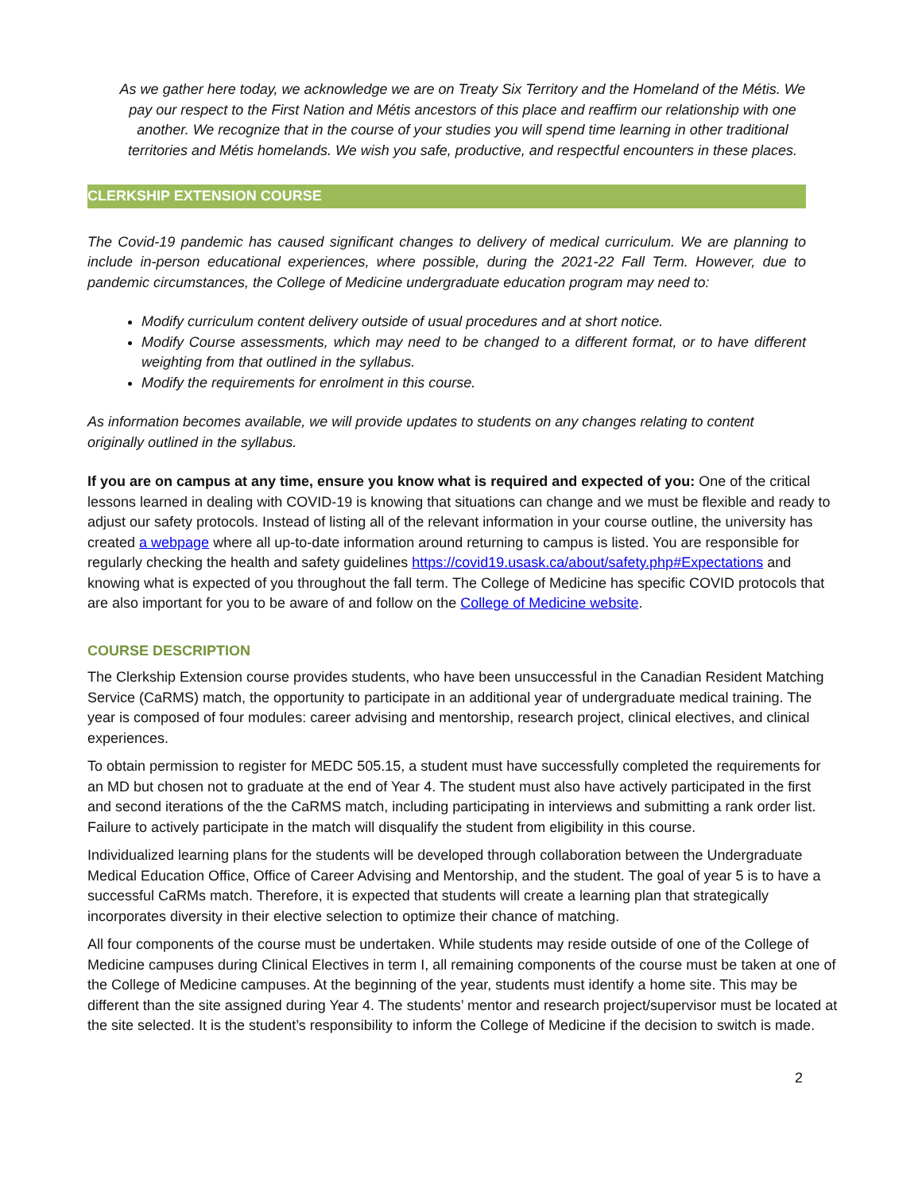As we gather here today, we acknowledge we are on Treaty Six Territory and the Homeland of the Métis. We pay our respect to the First Nation and Métis ancestors of this place and reaffirm our relationship with one another. We recognize that in the course of your studies you will spend time learning in other traditional territories and Métis homelands. We wish you safe, productive, and respectful encounters in these places.
CLERKSHIP EXTENSION COURSE
The Covid-19 pandemic has caused significant changes to delivery of medical curriculum. We are planning to include in-person educational experiences, where possible, during the 2021-22 Fall Term. However, due to pandemic circumstances, the College of Medicine undergraduate education program may need to:
Modify curriculum content delivery outside of usual procedures and at short notice.
Modify Course assessments, which may need to be changed to a different format, or to have different weighting from that outlined in the syllabus.
Modify the requirements for enrolment in this course.
As information becomes available, we will provide updates to students on any changes relating to content originally outlined in the syllabus.
If you are on campus at any time, ensure you know what is required and expected of you: One of the critical lessons learned in dealing with COVID-19 is knowing that situations can change and we must be flexible and ready to adjust our safety protocols. Instead of listing all of the relevant information in your course outline, the university has created a webpage where all up-to-date information around returning to campus is listed. You are responsible for regularly checking the health and safety guidelines https://covid19.usask.ca/about/safety.php#Expectations and knowing what is expected of you throughout the fall term. The College of Medicine has specific COVID protocols that are also important for you to be aware of and follow on the College of Medicine website.
COURSE DESCRIPTION
The Clerkship Extension course provides students, who have been unsuccessful in the Canadian Resident Matching Service (CaRMS) match, the opportunity to participate in an additional year of undergraduate medical training. The year is composed of four modules: career advising and mentorship, research project, clinical electives, and clinical experiences.
To obtain permission to register for MEDC 505.15, a student must have successfully completed the requirements for an MD but chosen not to graduate at the end of Year 4. The student must also have actively participated in the first and second iterations of the the CaRMS match, including participating in interviews and submitting a rank order list. Failure to actively participate in the match will disqualify the student from eligibility in this course.
Individualized learning plans for the students will be developed through collaboration between the Undergraduate Medical Education Office, Office of Career Advising and Mentorship, and the student. The goal of year 5 is to have a successful CaRMs match. Therefore, it is expected that students will create a learning plan that strategically incorporates diversity in their elective selection to optimize their chance of matching.
All four components of the course must be undertaken. While students may reside outside of one of the College of Medicine campuses during Clinical Electives in term I, all remaining components of the course must be taken at one of the College of Medicine campuses. At the beginning of the year, students must identify a home site. This may be different than the site assigned during Year 4. The students’ mentor and research project/supervisor must be located at the site selected. It is the student’s responsibility to inform the College of Medicine if the decision to switch is made.
2